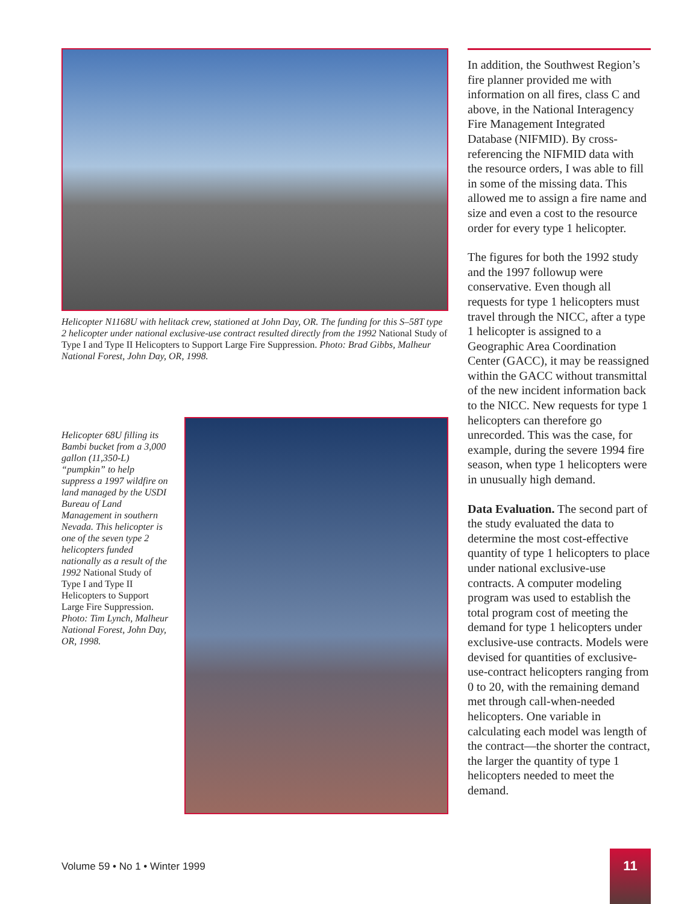Helicopter N1168U with helitack crew, stationed at John Day, OR. The funding for this S–58T type 2 helicopter under national exclusive-use contract resulted directly from the 1992 National Study of Type I and Type II Helicopters to Support Large Fire Suppression. Photo: Brad Gibbs, Malheur National Forest, John Day, OR, 1998.
Helicopter 68U filling its Bambi bucket from a 3,000 gallon (11,350-L) “pumpkin” to help suppress a 1997 wildfire on land managed by the USDI Bureau of Land Management in southern Nevada. This helicopter is one of the seven type 2 helicopters funded nationally as a result of the 1992 National Study of Type I and Type II Helicopters to Support Large Fire Suppression. Photo: Tim Lynch, Malheur National Forest, John Day, OR, 1998.
In addition, the Southwest Region’s fire planner provided me with information on all fires, class C and above, in the National Interagency Fire Management Integrated Database (NIFMID). By cross-referencing the NIFMID data with the resource orders, I was able to fill in some of the missing data. This allowed me to assign a fire name and size and even a cost to the resource order for every type 1 helicopter.
The figures for both the 1992 study and the 1997 followup were conservative. Even though all requests for type 1 helicopters must travel through the NICC, after a type 1 helicopter is assigned to a Geographic Area Coordination Center (GACC), it may be reassigned within the GACC without transmittal of the new incident information back to the NICC. New requests for type 1 helicopters can therefore go unrecorded. This was the case, for example, during the severe 1994 fire season, when type 1 helicopters were in unusually high demand.
Data Evaluation. The second part of the study evaluated the data to determine the most cost-effective quantity of type 1 helicopters to place under national exclusive-use contracts. A computer modeling program was used to establish the total program cost of meeting the demand for type 1 helicopters under exclusive-use contracts. Models were devised for quantities of exclusive-use-contract helicopters ranging from 0 to 20, with the remaining demand met through call-when-needed helicopters. One variable in calculating each model was length of the contract—the shorter the contract, the larger the quantity of type 1 helicopters needed to meet the demand.
Volume 59 • No 1 • Winter 1999
11